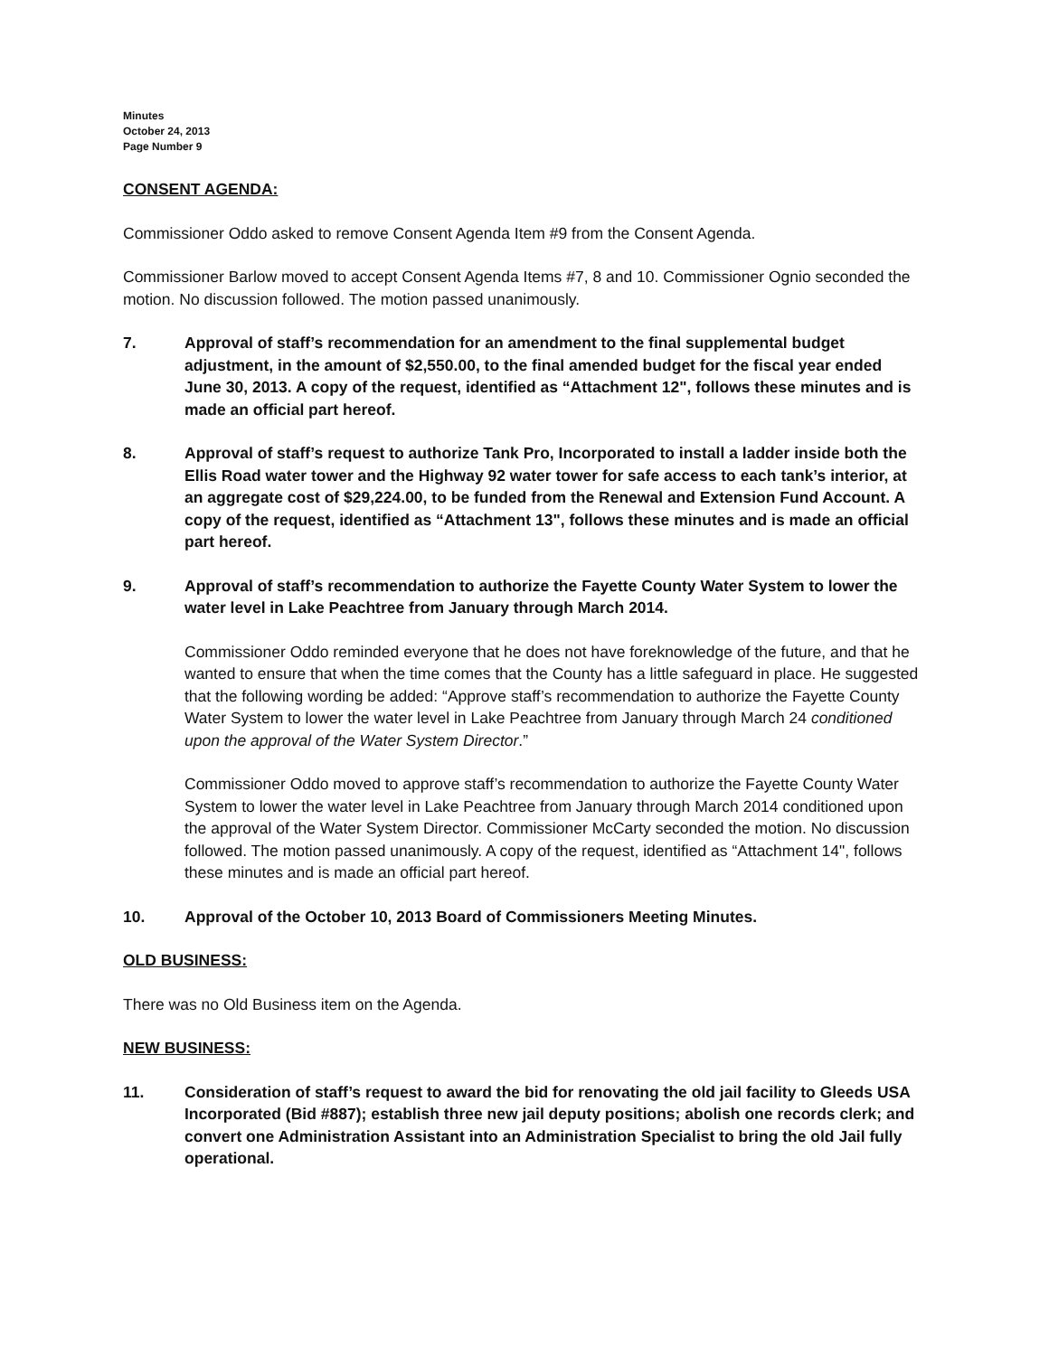Minutes
October 24, 2013
Page Number 9
CONSENT AGENDA:
Commissioner Oddo asked to remove Consent Agenda Item #9 from the Consent Agenda.
Commissioner Barlow moved to accept Consent Agenda Items #7, 8 and 10. Commissioner Ognio seconded the motion. No discussion followed. The motion passed unanimously.
7. Approval of staff’s recommendation for an amendment to the final supplemental budget adjustment, in the amount of $2,550.00, to the final amended budget for the fiscal year ended June 30, 2013. A copy of the request, identified as “Attachment 12", follows these minutes and is made an official part hereof.
8. Approval of staff’s request to authorize Tank Pro, Incorporated to install a ladder inside both the Ellis Road water tower and the Highway 92 water tower for safe access to each tank’s interior, at an aggregate cost of $29,224.00, to be funded from the Renewal and Extension Fund Account. A copy of the request, identified as “Attachment 13", follows these minutes and is made an official part hereof.
9. Approval of staff’s recommendation to authorize the Fayette County Water System to lower the water level in Lake Peachtree from January through March 2014.
Commissioner Oddo reminded everyone that he does not have foreknowledge of the future, and that he wanted to ensure that when the time comes that the County has a little safeguard in place. He suggested that the following wording be added: “Approve staff’s recommendation to authorize the Fayette County Water System to lower the water level in Lake Peachtree from January through March 24 conditioned upon the approval of the Water System Director.”
Commissioner Oddo moved to approve staff’s recommendation to authorize the Fayette County Water System to lower the water level in Lake Peachtree from January through March 2014 conditioned upon the approval of the Water System Director. Commissioner McCarty seconded the motion. No discussion followed. The motion passed unanimously. A copy of the request, identified as “Attachment 14", follows these minutes and is made an official part hereof.
10. Approval of the October 10, 2013 Board of Commissioners Meeting Minutes.
OLD BUSINESS:
There was no Old Business item on the Agenda.
NEW BUSINESS:
11. Consideration of staff’s request to award the bid for renovating the old jail facility to Gleeds USA Incorporated (Bid #887); establish three new jail deputy positions; abolish one records clerk; and convert one Administration Assistant into an Administration Specialist to bring the old Jail fully operational.